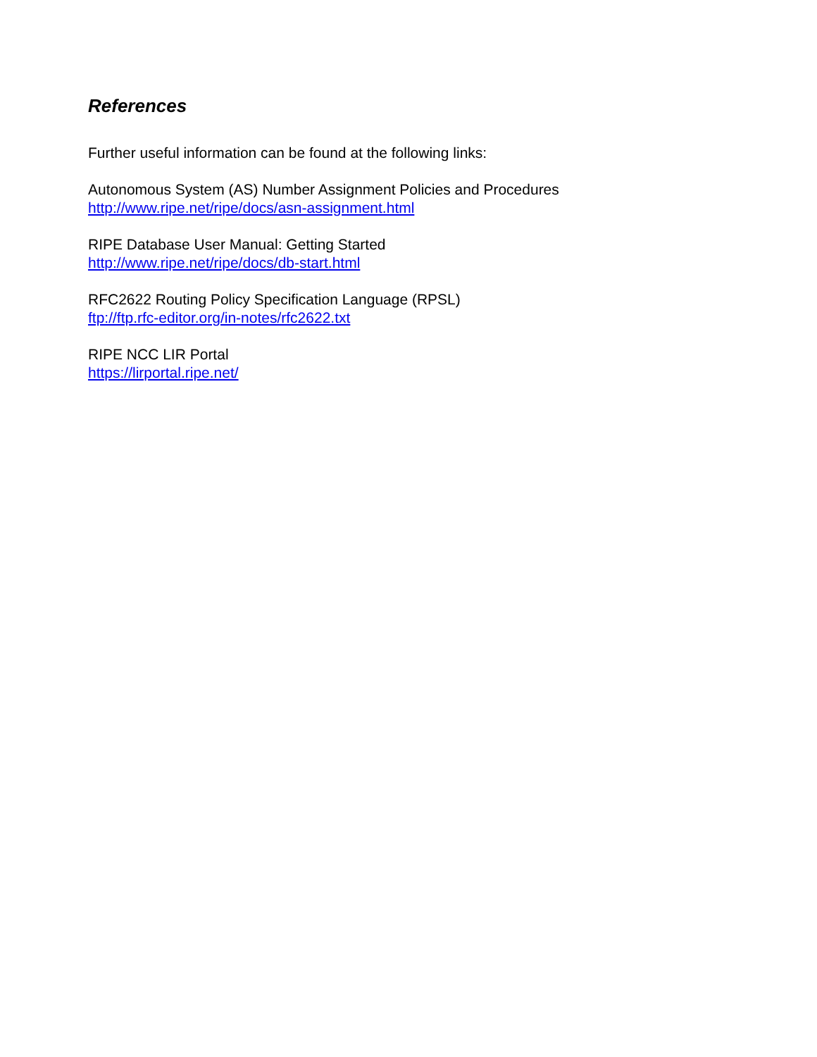References
Further useful information can be found at the following links:
Autonomous System (AS) Number Assignment Policies and Procedures
http://www.ripe.net/ripe/docs/asn-assignment.html
RIPE Database User Manual: Getting Started
http://www.ripe.net/ripe/docs/db-start.html
RFC2622 Routing Policy Specification Language (RPSL)
ftp://ftp.rfc-editor.org/in-notes/rfc2622.txt
RIPE NCC LIR Portal
https://lirportal.ripe.net/